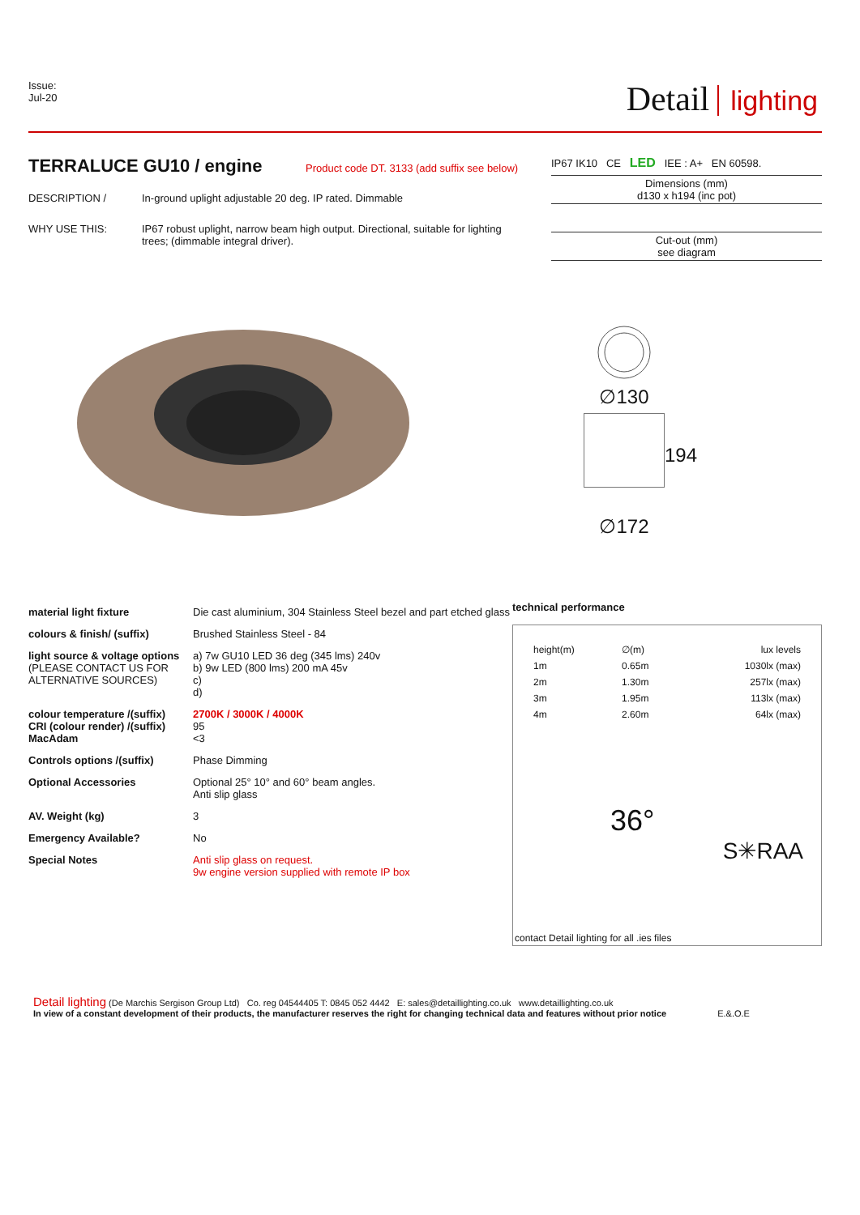Issue:
Jul-20
Detail lighting
TERRALUCE GU10 / engine Product code DT. 3133 (add suffix see below)
| DESCRIPTION / | In-ground uplight adjustable 20 deg. IP rated. Dimmable |
| WHY USE THIS: | IP67 robust uplight, narrow beam high output. Directional, suitable for lighting trees; (dimmable integral driver). |
IP67 IK10 CE LED IEE : A+ EN 60598.
Dimensions (mm)
d130 x h194 (inc pot)
Cut-out (mm)
see diagram
∅130
194
∅172
| material light fixture | Die cast aluminium, 304 Stainless Steel bezel and part etched glass |
| colours & finish/ (suffix) | Brushed Stainless Steel - 84 |
| light source & voltage options (PLEASE CONTACT US FOR ALTERNATIVE SOURCES) | a) 7w GU10 LED 36 deg (345 lms) 240v b) 9w LED (800 lms) 200 mA 45v c) d) |
| colour temperature /(suffix) CRI (colour render) /(suffix) MacAdam | 2700K / 3000K / 4000K 95 <3 |
| Controls options /(suffix) | Phase Dimming |
| Optional Accessories | Optional 25° 10° and 60° beam angles. Anti slip glass |
| AV. Weight (kg) | 3 |
| Emergency Available? | No |
| Special Notes | Anti slip glass on request. 9w engine version supplied with remote IP box |
technical performance
| height(m) | ∅(m) | lux levels |
| 1m | 0.65m | 1030lx (max) |
| 2m | 1.30m | 257lx (max) |
| 3m | 1.95m | 113lx (max) |
| 4m | 2.60m | 64lx (max) |
36°
S✳RAA
contact Detail lighting for all .ies files
Detail lighting (De Marchis Sergison Group Ltd) Co. reg 04544405 T: 0845 052 4442 E: sales@detaillighting.co.uk www.detaillighting.co.uk
In view of a constant development of their products, the manufacturer reserves the right for changing technical data and features without prior notice E.&.O.E